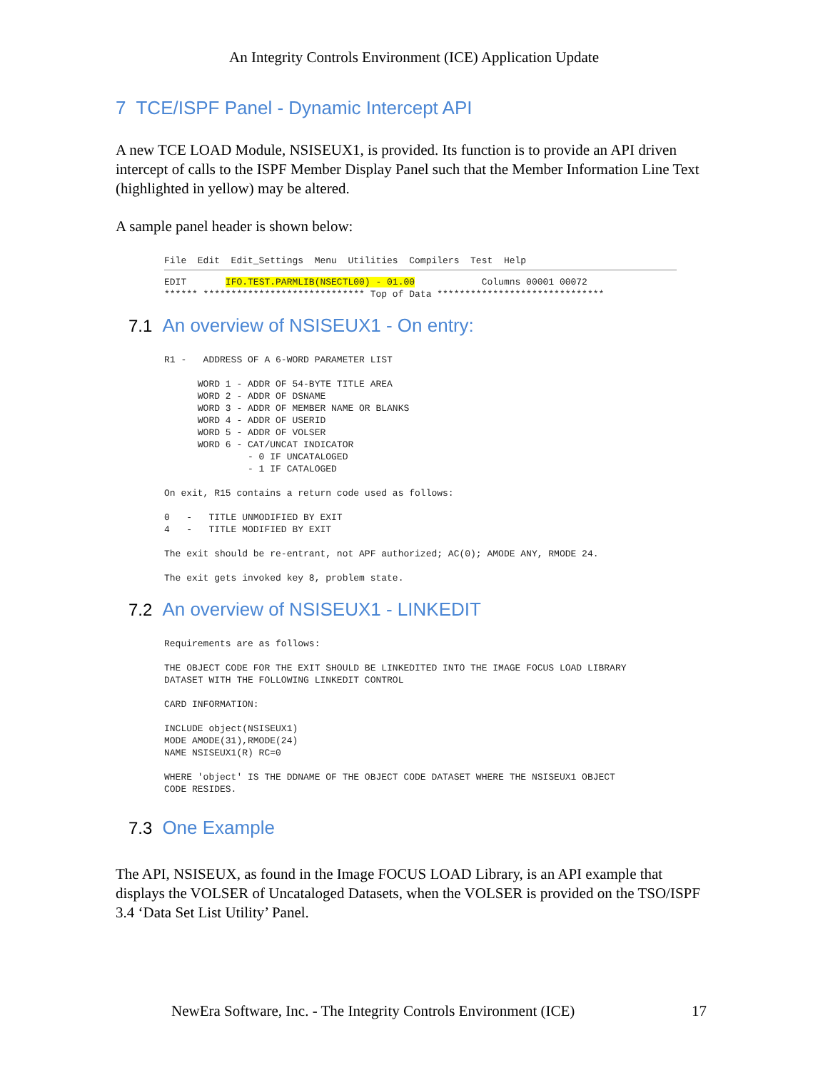An Integrity Controls Environment (ICE) Application Update
7 TCE/ISPF Panel - Dynamic Intercept API
A new TCE LOAD Module, NSISEUX1, is provided. Its function is to provide an API driven intercept of calls to the ISPF Member Display Panel such that the Member Information Line Text (highlighted in yellow) may be altered.
A sample panel header is shown below:
File  Edit  Edit_Settings  Menu  Utilities  Compilers  Test  Help
EDIT       IFO.TEST.PARMLIB(NSECTL00) - 01.00            Columns 00001 00072
****** ***************************** Top of Data ******************************
7.1 An overview of NSISEUX1 - On entry:
R1 -   ADDRESS OF A 6-WORD PARAMETER LIST
      WORD 1 - ADDR OF 54-BYTE TITLE AREA
      WORD 2 - ADDR OF DSNAME
      WORD 3 - ADDR OF MEMBER NAME OR BLANKS
      WORD 4 - ADDR OF USERID
      WORD 5 - ADDR OF VOLSER
      WORD 6 - CAT/UNCAT INDICATOR
               - 0 IF UNCATALOGED
               - 1 IF CATALOGED
On exit, R15 contains a return code used as follows:
0   -   TITLE UNMODIFIED BY EXIT
4   -   TITLE MODIFIED BY EXIT
The exit should be re-entrant, not APF authorized; AC(0); AMODE ANY, RMODE 24.
The exit gets invoked key 8, problem state.
7.2 An overview of NSISEUX1 - LINKEDIT
Requirements are as follows:
THE OBJECT CODE FOR THE EXIT SHOULD BE LINKEDITED INTO THE IMAGE FOCUS LOAD LIBRARY
DATASET WITH THE FOLLOWING LINKEDIT CONTROL
CARD INFORMATION:
INCLUDE object(NSISEUX1)
MODE AMODE(31),RMODE(24)
NAME NSISEUX1(R) RC=0
WHERE 'object' IS THE DDNAME OF THE OBJECT CODE DATASET WHERE THE NSISEUX1 OBJECT
CODE RESIDES.
7.3 One Example
The API, NSISEUX, as found in the Image FOCUS LOAD Library, is an API example that displays the VOLSER of Uncataloged Datasets, when the VOLSER is provided on the TSO/ISPF 3.4 ‘Data Set List Utility’ Panel.
NewEra Software, Inc. - The Integrity Controls Environment (ICE) 17